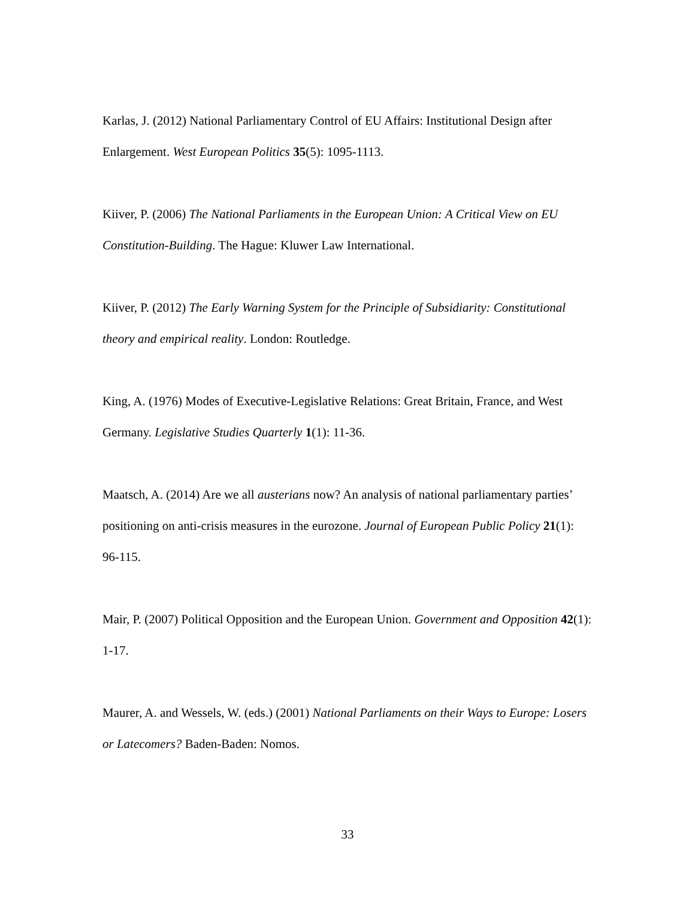Karlas, J. (2012) National Parliamentary Control of EU Affairs: Institutional Design after Enlargement. West European Politics 35(5): 1095-1113.
Kiiver, P. (2006) The National Parliaments in the European Union: A Critical View on EU Constitution-Building. The Hague: Kluwer Law International.
Kiiver, P. (2012) The Early Warning System for the Principle of Subsidiarity: Constitutional theory and empirical reality. London: Routledge.
King, A. (1976) Modes of Executive-Legislative Relations: Great Britain, France, and West Germany. Legislative Studies Quarterly 1(1): 11-36.
Maatsch, A. (2014) Are we all austerians now? An analysis of national parliamentary parties’ positioning on anti-crisis measures in the eurozone. Journal of European Public Policy 21(1): 96-115.
Mair, P. (2007) Political Opposition and the European Union. Government and Opposition 42(1): 1-17.
Maurer, A. and Wessels, W. (eds.) (2001) National Parliaments on their Ways to Europe: Losers or Latecomers? Baden-Baden: Nomos.
33